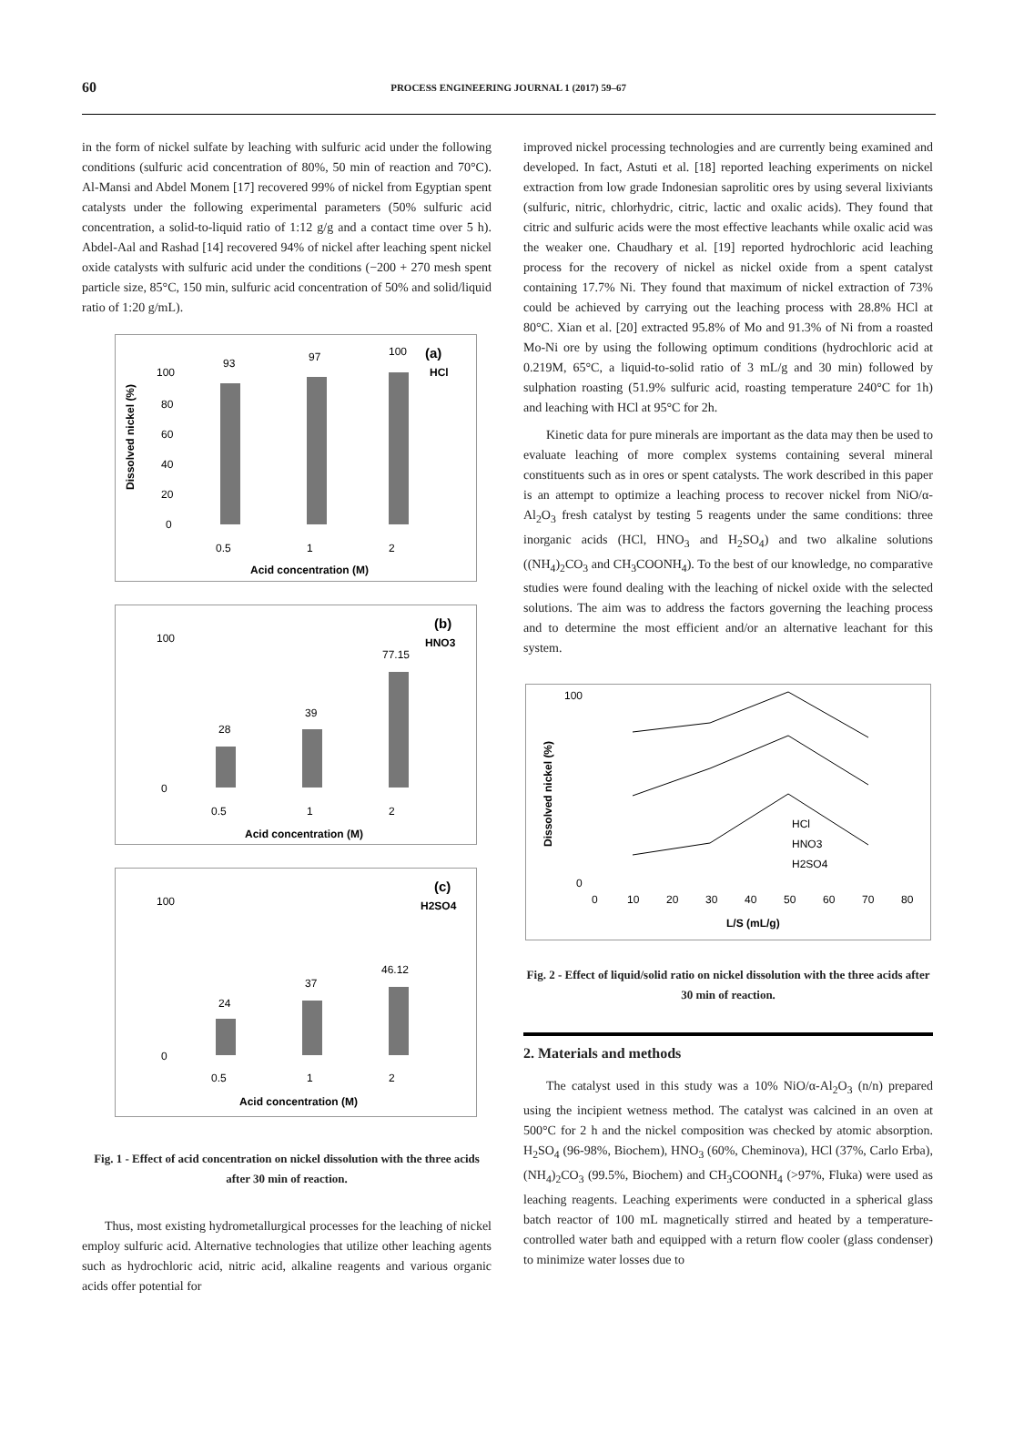60 PROCESS ENGINEERING JOURNAL 1 (2017) 59–67
in the form of nickel sulfate by leaching with sulfuric acid under the following conditions (sulfuric acid concentration of 80%, 50 min of reaction and 70°C). Al-Mansi and Abdel Monem [17] recovered 99% of nickel from Egyptian spent catalysts under the following experimental parameters (50% sulfuric acid concentration, a solid-to-liquid ratio of 1:12 g/g and a contact time over 5 h). Abdel-Aal and Rashad [14] recovered 94% of nickel after leaching spent nickel oxide catalysts with sulfuric acid under the conditions (−200 + 270 mesh spent particle size, 85°C, 150 min, sulfuric acid concentration of 50% and solid/liquid ratio of 1:20 g/mL).
(a)
HCl
Dissolved nickel (%)
100
80
60
40
20
0
93
97
100
0.5
1
2
Acid concentration (M)
(b)
HNO3
100
0
28
39
77.15
0.5
1
2
Acid concentration (M)
(c)
H2SO4
100
0
24
37
46.12
0.5
1
2
Acid concentration (M)
Fig. 1 - Effect of acid concentration on nickel dissolution with the three acids after 30 min of reaction.
Thus, most existing hydrometallurgical processes for the leaching of nickel employ sulfuric acid. Alternative technologies that utilize other leaching agents such as hydrochloric acid, nitric acid, alkaline reagents and various organic acids offer potential for
improved nickel processing technologies and are currently being examined and developed. In fact, Astuti et al. [18] reported leaching experiments on nickel extraction from low grade Indonesian saprolitic ores by using several lixiviants (sulfuric, nitric, chlorhydric, citric, lactic and oxalic acids). They found that citric and sulfuric acids were the most effective leachants while oxalic acid was the weaker one. Chaudhary et al. [19] reported hydrochloric acid leaching process for the recovery of nickel as nickel oxide from a spent catalyst containing 17.7% Ni. They found that maximum of nickel extraction of 73% could be achieved by carrying out the leaching process with 28.8% HCl at 80°C. Xian et al. [20] extracted 95.8% of Mo and 91.3% of Ni from a roasted Mo-Ni ore by using the following optimum conditions (hydrochloric acid at 0.219M, 65°C, a liquid-to-solid ratio of 3 mL/g and 30 min) followed by sulphation roasting (51.9% sulfuric acid, roasting temperature 240°C for 1h) and leaching with HCl at 95°C for 2h.
Kinetic data for pure minerals are important as the data may then be used to evaluate leaching of more complex systems containing several mineral constituents such as in ores or spent catalysts. The work described in this paper is an attempt to optimize a leaching process to recover nickel from NiO/α-Al<sub>2</sub>O<sub>3</sub> fresh catalyst by testing 5 reagents under the same conditions: three inorganic acids (HCl, HNO<sub>3</sub> and H<sub>2</sub>SO<sub>4</sub>) and two alkaline solutions ((NH<sub>4</sub>)<sub>2</sub>CO<sub>3</sub> and CH<sub>3</sub>COONH<sub>4</sub>). To the best of our knowledge, no comparative studies were found dealing with the leaching of nickel oxide with the selected solutions. The aim was to address the factors governing the leaching process and to determine the most efficient and/or an alternative leachant for this system.
Dissolved nickel (%)
100
0
HCl
HNO3
H2SO4
0
10
20
30
40
50
60
70
80
L/S (mL/g)
Fig. 2 - Effect of liquid/solid ratio on nickel dissolution with the three acids after 30 min of reaction.
2. Materials and methods
The catalyst used in this study was a 10% NiO/α-Al<sub>2</sub>O<sub>3</sub> (n/n) prepared using the incipient wetness method. The catalyst was calcined in an oven at 500°C for 2 h and the nickel composition was checked by atomic absorption. H<sub>2</sub>SO<sub>4</sub> (96-98%, Biochem), HNO<sub>3</sub> (60%, Cheminova), HCl (37%, Carlo Erba), (NH<sub>4</sub>)<sub>2</sub>CO<sub>3</sub> (99.5%, Biochem) and CH<sub>3</sub>COONH<sub>4</sub> (>97%, Fluka) were used as leaching reagents. Leaching experiments were conducted in a spherical glass batch reactor of 100 mL magnetically stirred and heated by a temperature-controlled water bath and equipped with a return flow cooler (glass condenser) to minimize water losses due to